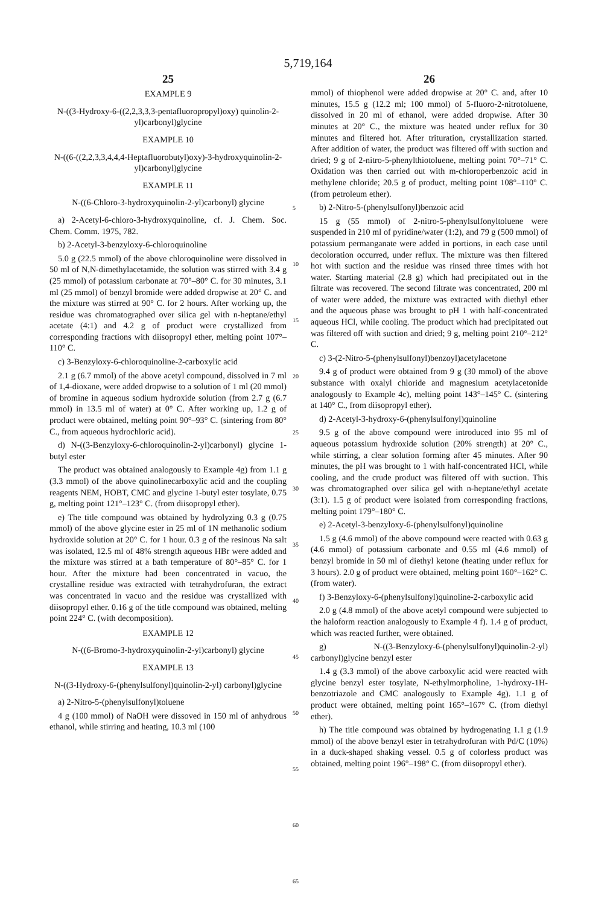5,719,164
25
EXAMPLE 9
N-((3-Hydroxy-6-((2,2,3,3,3-pentafluoropropyl)oxy) quinolin-2-yl)carbonyl)glycine
EXAMPLE 10
N-((6-((2,2,3,3,4,4,4-Heptafluorobutyl)oxy)-3-hydroxyquinolin-2-yl)carbonyl)glycine
EXAMPLE 11
N-((6-Chloro-3-hydroxyquinolin-2-yl)carbonyl) glycine
a) 2-Acetyl-6-chloro-3-hydroxyquinoline, cf. J. Chem. Soc. Chem. Comm. 1975, 782.
b) 2-Acetyl-3-benzyloxy-6-chloroquinoline
5.0 g (22.5 mmol) of the above chloroquinoline were dissolved in 50 ml of N,N-dimethylacetamide, the solution was stirred with 3.4 g (25 mmol) of potassium carbonate at 70°–80° C. for 30 minutes, 3.1 ml (25 mmol) of benzyl bromide were added dropwise at 20° C. and the mixture was stirred at 90° C. for 2 hours. After working up, the residue was chromatographed over silica gel with n-heptane/ethyl acetate (4:1) and 4.2 g of product were crystallized from corresponding fractions with diisopropyl ether, melting point 107°–110° C.
c) 3-Benzyloxy-6-chloroquinoline-2-carboxylic acid
2.1 g (6.7 mmol) of the above acetyl compound, dissolved in 7 ml of 1,4-dioxane, were added dropwise to a solution of 1 ml (20 mmol) of bromine in aqueous sodium hydroxide solution (from 2.7 g (6.7 mmol) in 13.5 ml of water) at 0° C. After working up, 1.2 g of product were obtained, melting point 90°–93° C. (sintering from 80° C., from aqueous hydrochloric acid).
d) N-((3-Benzyloxy-6-chloroquinolin-2-yl)carbonyl) glycine 1-butyl ester
The product was obtained analogously to Example 4g) from 1.1 g (3.3 mmol) of the above quinolinecarboxylic acid and the coupling reagents NEM, HOBT, CMC and glycine 1-butyl ester tosylate, 0.75 g, melting point 121°–123° C. (from diisopropyl ether).
e) The title compound was obtained by hydrolyzing 0.3 g (0.75 mmol) of the above glycine ester in 25 ml of 1N methanolic sodium hydroxide solution at 20° C. for 1 hour. 0.3 g of the resinous Na salt was isolated, 12.5 ml of 48% strength aqueous HBr were added and the mixture was stirred at a bath temperature of 80°–85° C. for 1 hour. After the mixture had been concentrated in vacuo, the crystalline residue was extracted with tetrahydrofuran, the extract was concentrated in vacuo and the residue was crystallized with diisopropyl ether. 0.16 g of the title compound was obtained, melting point 224° C. (with decomposition).
EXAMPLE 12
N-((6-Bromo-3-hydroxyquinolin-2-yl)carbonyl) glycine
EXAMPLE 13
N-((3-Hydroxy-6-(phenylsulfonyl)quinolin-2-yl) carbonyl)glycine
a) 2-Nitro-5-(phenylsulfonyl)toluene
4 g (100 mmol) of NaOH were dissoved in 150 ml of anhydrous ethanol, while stirring and heating, 10.3 ml (100
5
10
15
20
25
30
35
40
45
50
55
60
65
26
mmol) of thiophenol were added dropwise at 20° C. and, after 10 minutes, 15.5 g (12.2 ml; 100 mmol) of 5-fluoro-2-nitrotoluene, dissolved in 20 ml of ethanol, were added dropwise. After 30 minutes at 20° C., the mixture was heated under reflux for 30 minutes and filtered hot. After trituration, crystallization started. After addition of water, the product was filtered off with suction and dried; 9 g of 2-nitro-5-phenylthiotoluene, melting point 70°–71° C. Oxidation was then carried out with m-chloroperbenzoic acid in methylene chloride; 20.5 g of product, melting point 108°–110° C. (from petroleum ether).
b) 2-Nitro-5-(phenylsulfonyl)benzoic acid
15 g (55 mmol) of 2-nitro-5-phenylsulfonyltoluene were suspended in 210 ml of pyridine/water (1:2), and 79 g (500 mmol) of potassium permanganate were added in portions, in each case until decoloration occurred, under reflux. The mixture was then filtered hot with suction and the residue was rinsed three times with hot water. Starting material (2.8 g) which had precipitated out in the filtrate was recovered. The second filtrate was concentrated, 200 ml of water were added, the mixture was extracted with diethyl ether and the aqueous phase was brought to pH 1 with half-concentrated aqueous HCl, while cooling. The product which had precipitated out was filtered off with suction and dried; 9 g, melting point 210°–212° C.
c) 3-(2-Nitro-5-(phenylsulfonyl)benzoyl)acetylacetone
9.4 g of product were obtained from 9 g (30 mmol) of the above substance with oxalyl chloride and magnesium acetylacetonide analogously to Example 4c), melting point 143°–145° C. (sintering at 140° C., from diisopropyl ether).
d) 2-Acetyl-3-hydroxy-6-(phenylsulfonyl)quinoline
9.5 g of the above compound were introduced into 95 ml of aqueous potassium hydroxide solution (20% strength) at 20° C., while stirring, a clear solution forming after 45 minutes. After 90 minutes, the pH was brought to 1 with half-concentrated HCl, while cooling, and the crude product was filtered off with suction. This was chromatographed over silica gel with n-heptane/ethyl acetate (3:1). 1.5 g of product were isolated from corresponding fractions, melting point 179°–180° C.
e) 2-Acetyl-3-benzyloxy-6-(phenylsulfonyl)quinoline
1.5 g (4.6 mmol) of the above compound were reacted with 0.63 g (4.6 mmol) of potassium carbonate and 0.55 ml (4.6 mmol) of benzyl bromide in 50 ml of diethyl ketone (heating under reflux for 3 hours). 2.0 g of product were obtained, melting point 160°–162° C. (from water).
f) 3-Benzyloxy-6-(phenylsulfonyl)quinoline-2-carboxylic acid
2.0 g (4.8 mmol) of the above acetyl compound were subjected to the haloform reaction analogously to Example 4 f). 1.4 g of product, which was reacted further, were obtained.
g) N-((3-Benzyloxy-6-(phenylsulfonyl)quinolin-2-yl) carbonyl)glycine benzyl ester
1.4 g (3.3 mmol) of the above carboxylic acid were reacted with glycine benzyl ester tosylate, N-ethylmorpholine, 1-hydroxy-1H-benzotriazole and CMC analogously to Example 4g). 1.1 g of product were obtained, melting point 165°–167° C. (from diethyl ether).
h) The title compound was obtained by hydrogenating 1.1 g (1.9 mmol) of the above benzyl ester in tetrahydrofuran with Pd/C (10%) in a duck-shaped shaking vessel. 0.5 g of colorless product was obtained, melting point 196°–198° C. (from diisopropyl ether).